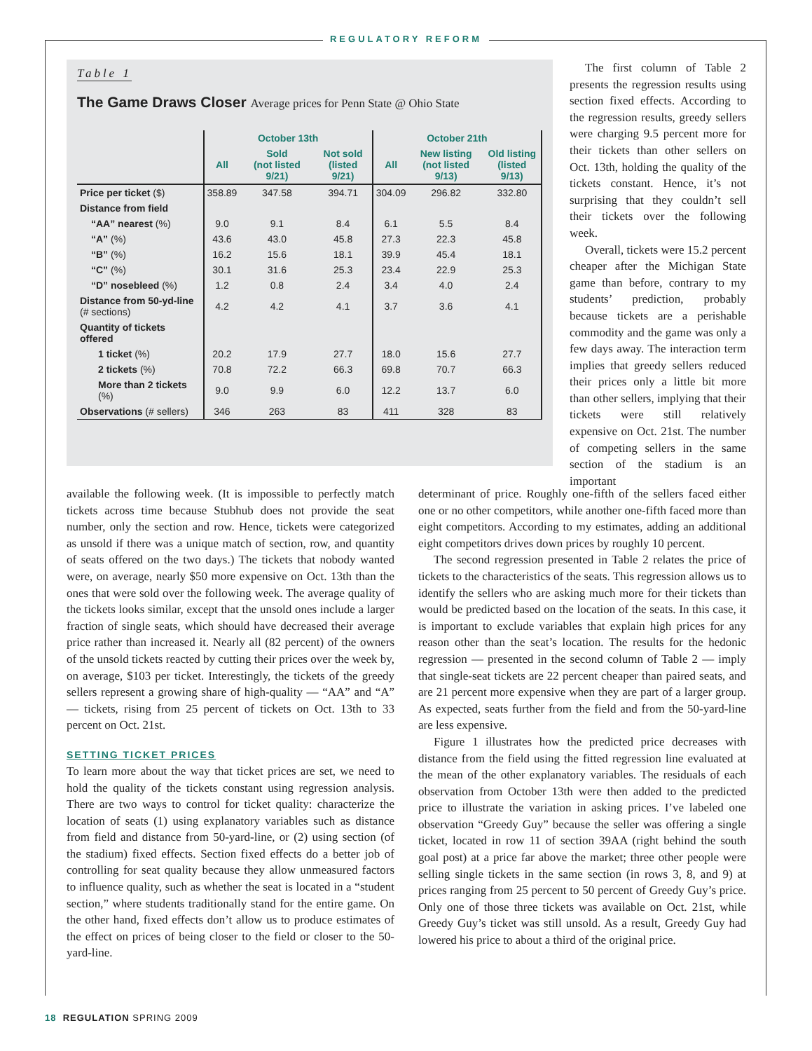REGULATORY REFORM
Table 1
The Game Draws Closer Average prices for Penn State @ Ohio State
| | October 13th | | | October 21th | | |
| --- | --- | --- | --- | --- | --- | --- |
| | All | Sold (not listed 9/21) | Not sold (listed 9/21) | All | New listing (not listed 9/13) | Old listing (listed 9/13) |
| Price per ticket ($) | 358.89 | 347.58 | 394.71 | 304.09 | 296.82 | 332.80 |
| Distance from field | | | | | | |
| “AA” nearest (%) | 9.0 | 9.1 | 8.4 | 6.1 | 5.5 | 8.4 |
| “A” (%) | 43.6 | 43.0 | 45.8 | 27.3 | 22.3 | 45.8 |
| “B” (%) | 16.2 | 15.6 | 18.1 | 39.9 | 45.4 | 18.1 |
| “C” (%) | 30.1 | 31.6 | 25.3 | 23.4 | 22.9 | 25.3 |
| “D” nosebleed (%) | 1.2 | 0.8 | 2.4 | 3.4 | 4.0 | 2.4 |
| Distance from 50-yd-line (# sections) | 4.2 | 4.2 | 4.1 | 3.7 | 3.6 | 4.1 |
| Quantity of tickets offered | | | | | | |
| 1 ticket (%) | 20.2 | 17.9 | 27.7 | 18.0 | 15.6 | 27.7 |
| 2 tickets (%) | 70.8 | 72.2 | 66.3 | 69.8 | 70.7 | 66.3 |
| More than 2 tickets (%) | 9.0 | 9.9 | 6.0 | 12.2 | 13.7 | 6.0 |
| Observations (# sellers) | 346 | 263 | 83 | 411 | 328 | 83 |
The first column of Table 2 presents the regression results using section fixed effects. According to the regression results, greedy sellers were charging 9.5 percent more for their tickets than other sellers on Oct. 13th, holding the quality of the tickets constant. Hence, it’s not surprising that they couldn’t sell their tickets over the following week.
Overall, tickets were 15.2 percent cheaper after the Michigan State game than before, contrary to my students’ prediction, probably because tickets are a perishable commodity and the game was only a few days away. The interaction term implies that greedy sellers reduced their prices only a little bit more than other sellers, implying that their tickets were still relatively expensive on Oct. 21st. The number of competing sellers in the same section of the stadium is an important
available the following week. (It is impossible to perfectly match tickets across time because Stubhub does not provide the seat number, only the section and row. Hence, tickets were categorized as unsold if there was a unique match of section, row, and quantity of seats offered on the two days.) The tickets that nobody wanted were, on average, nearly $50 more expensive on Oct. 13th than the ones that were sold over the following week. The average quality of the tickets looks similar, except that the unsold ones include a larger fraction of single seats, which should have decreased their average price rather than increased it. Nearly all (82 percent) of the owners of the unsold tickets reacted by cutting their prices over the week by, on average, $103 per ticket. Interestingly, the tickets of the greedy sellers represent a growing share of high-quality — “AA” and “A” — tickets, rising from 25 percent of tickets on Oct. 13th to 33 percent on Oct. 21st.
SETTING TICKET PRICES
To learn more about the way that ticket prices are set, we need to hold the quality of the tickets constant using regression analysis. There are two ways to control for ticket quality: characterize the location of seats (1) using explanatory variables such as distance from field and distance from 50-yard-line, or (2) using section (of the stadium) fixed effects. Section fixed effects do a better job of controlling for seat quality because they allow unmeasured factors to influence quality, such as whether the seat is located in a “student section,” where students traditionally stand for the entire game. On the other hand, fixed effects don’t allow us to produce estimates of the effect on prices of being closer to the field or closer to the 50-yard-line.
determinant of price. Roughly one-fifth of the sellers faced either one or no other competitors, while another one-fifth faced more than eight competitors. According to my estimates, adding an additional eight competitors drives down prices by roughly 10 percent.
The second regression presented in Table 2 relates the price of tickets to the characteristics of the seats. This regression allows us to identify the sellers who are asking much more for their tickets than would be predicted based on the location of the seats. In this case, it is important to exclude variables that explain high prices for any reason other than the seat’s location. The results for the hedonic regression — presented in the second column of Table 2 — imply that single-seat tickets are 22 percent cheaper than paired seats, and are 21 percent more expensive when they are part of a larger group. As expected, seats further from the field and from the 50-yard-line are less expensive.
Figure 1 illustrates how the predicted price decreases with distance from the field using the fitted regression line evaluated at the mean of the other explanatory variables. The residuals of each observation from October 13th were then added to the predicted price to illustrate the variation in asking prices. I’ve labeled one observation “Greedy Guy” because the seller was offering a single ticket, located in row 11 of section 39AA (right behind the south goal post) at a price far above the market; three other people were selling single tickets in the same section (in rows 3, 8, and 9) at prices ranging from 25 percent to 50 percent of Greedy Guy’s price. Only one of those three tickets was available on Oct. 21st, while Greedy Guy’s ticket was still unsold. As a result, Greedy Guy had lowered his price to about a third of the original price.
18 REGULATION SPRING 2009